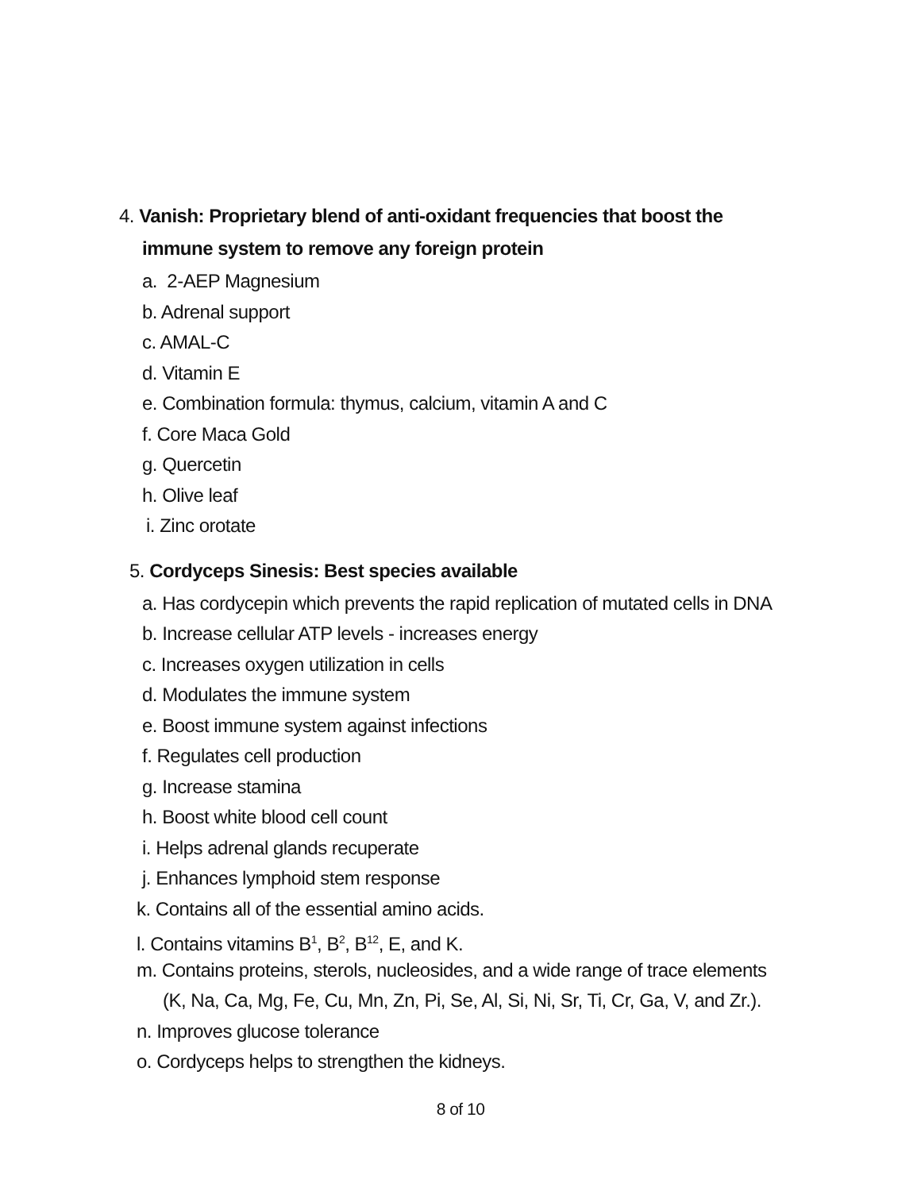4. Vanish: Proprietary blend of anti-oxidant frequencies that boost the
immune system to remove any foreign protein
a. 2-AEP Magnesium
b. Adrenal support
c. AMAL-C
d. Vitamin E
e. Combination formula: thymus, calcium, vitamin A and C
f. Core Maca Gold
g. Quercetin
h. Olive leaf
i. Zinc orotate
5. Cordyceps Sinesis: Best species available
a. Has cordycepin which prevents the rapid replication of mutated cells in DNA
b. Increase cellular ATP levels - increases energy
c. Increases oxygen utilization in cells
d. Modulates the immune system
e. Boost immune system against infections
f. Regulates cell production
g. Increase stamina
h. Boost white blood cell count
i. Helps adrenal glands recuperate
j. Enhances lymphoid stem response
k. Contains all of the essential amino acids.
l. Contains vitamins B<sup>1</sup>, B<sup>2</sup>, B<sup>12</sup>, E, and K.
m. Contains proteins, sterols, nucleosides, and a wide range of trace elements
(K, Na, Ca, Mg, Fe, Cu, Mn, Zn, Pi, Se, Al, Si, Ni, Sr, Ti, Cr, Ga, V, and Zr.).
n. Improves glucose tolerance
o. Cordyceps helps to strengthen the kidneys.
8 of 10